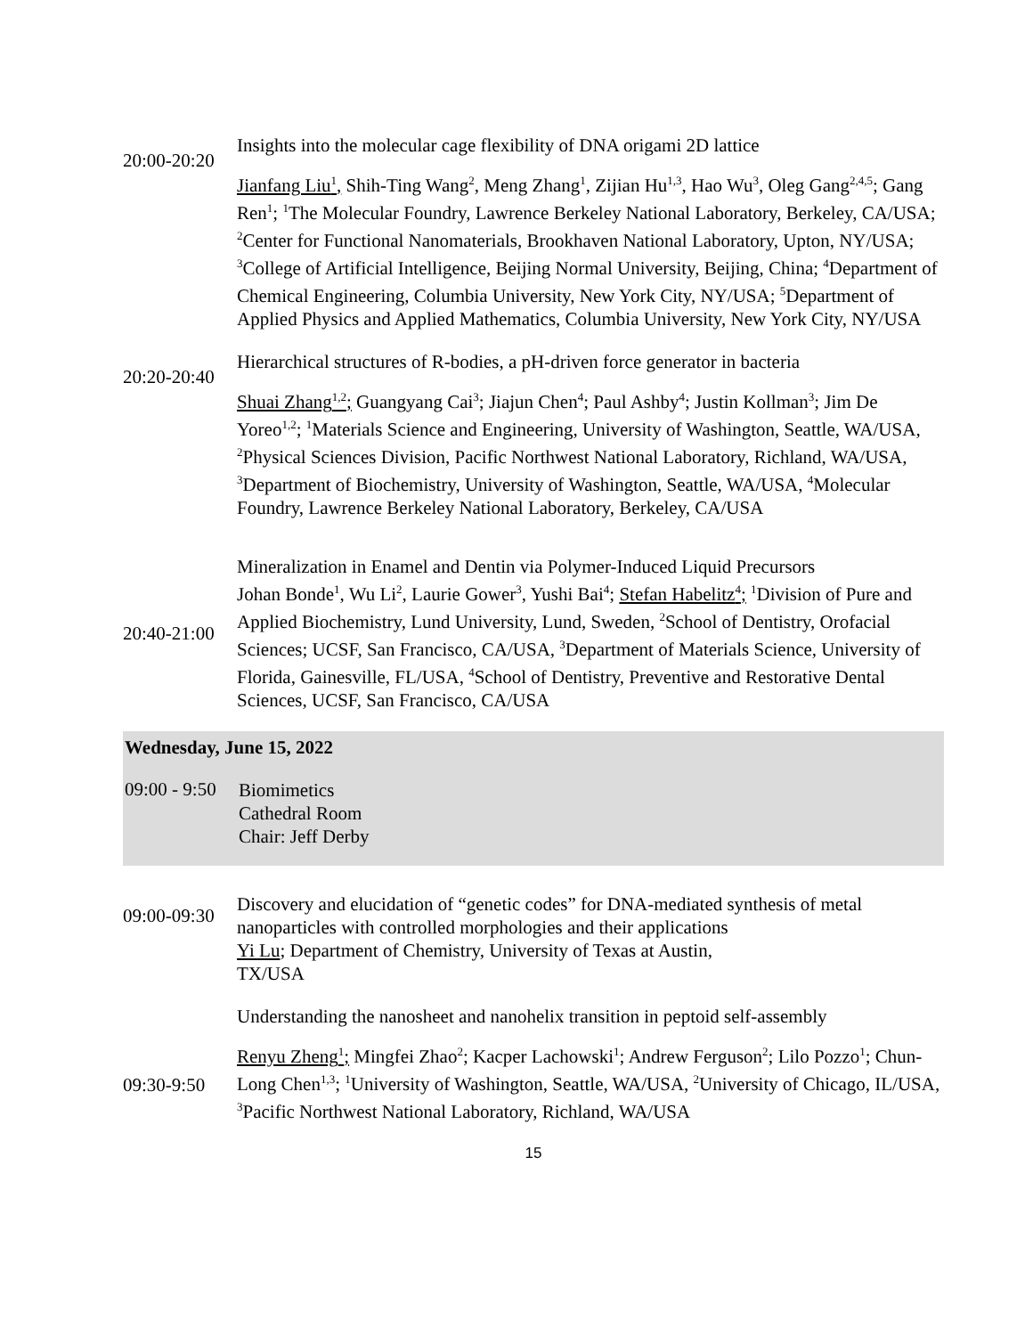20:00-20:20
Insights into the molecular cage flexibility of DNA origami 2D lattice
Jianfang Liu<sup>1</sup>, Shih-Ting Wang<sup>2</sup>, Meng Zhang<sup>1</sup>, Zijian Hu<sup>1,3</sup>, Hao Wu<sup>3</sup>, Oleg Gang<sup>2,4,5</sup>; Gang Ren<sup>1</sup>; <sup>1</sup>The Molecular Foundry, Lawrence Berkeley National Laboratory, Berkeley, CA/USA; <sup>2</sup>Center for Functional Nanomaterials, Brookhaven National Laboratory, Upton, NY/USA; <sup>3</sup>College of Artificial Intelligence, Beijing Normal University, Beijing, China; <sup>4</sup>Department of Chemical Engineering, Columbia University, New York City, NY/USA; <sup>5</sup>Department of Applied Physics and Applied Mathematics, Columbia University, New York City, NY/USA
20:20-20:40
Hierarchical structures of R-bodies, a pH-driven force generator in bacteria
Shuai Zhang<sup>1,2</sup>; Guangyang Cai<sup>3</sup>; Jiajun Chen<sup>4</sup>; Paul Ashby<sup>4</sup>; Justin Kollman<sup>3</sup>; Jim De Yoreo<sup>1,2</sup>; <sup>1</sup>Materials Science and Engineering, University of Washington, Seattle, WA/USA, <sup>2</sup>Physical Sciences Division, Pacific Northwest National Laboratory, Richland, WA/USA, <sup>3</sup>Department of Biochemistry, University of Washington, Seattle, WA/USA, <sup>4</sup>Molecular Foundry, Lawrence Berkeley National Laboratory, Berkeley, CA/USA
20:40-21:00
Mineralization in Enamel and Dentin via Polymer-Induced Liquid Precursors
Johan Bonde<sup>1</sup>, Wu Li<sup>2</sup>, Laurie Gower<sup>3</sup>, Yushi Bai<sup>4</sup>; Stefan Habelitz<sup>4</sup>; <sup>1</sup>Division of Pure and Applied Biochemistry, Lund University, Lund, Sweden, <sup>2</sup>School of Dentistry, Orofacial Sciences; UCSF, San Francisco, CA/USA, <sup>3</sup>Department of Materials Science, University of Florida, Gainesville, FL/USA, <sup>4</sup>School of Dentistry, Preventive and Restorative Dental Sciences, UCSF, San Francisco, CA/USA
Wednesday, June 15, 2022
09:00 - 9:50
Biomimetics
Cathedral Room
Chair: Jeff Derby
09:00-09:30
Discovery and elucidation of “genetic codes” for DNA-mediated synthesis of metal nanoparticles with controlled morphologies and their applications
Yi Lu; Department of Chemistry, University of Texas at Austin,
TX/USA
09:30-9:50
Understanding the nanosheet and nanohelix transition in peptoid self-assembly
Renyu Zheng<sup>1</sup>; Mingfei Zhao<sup>2</sup>; Kacper Lachowski<sup>1</sup>; Andrew Ferguson<sup>2</sup>; Lilo Pozzo<sup>1</sup>; Chun-Long Chen<sup>1,3</sup>; <sup>1</sup>University of Washington, Seattle, WA/USA, <sup>2</sup>University of Chicago, IL/USA, <sup>3</sup>Pacific Northwest National Laboratory, Richland, WA/USA
15